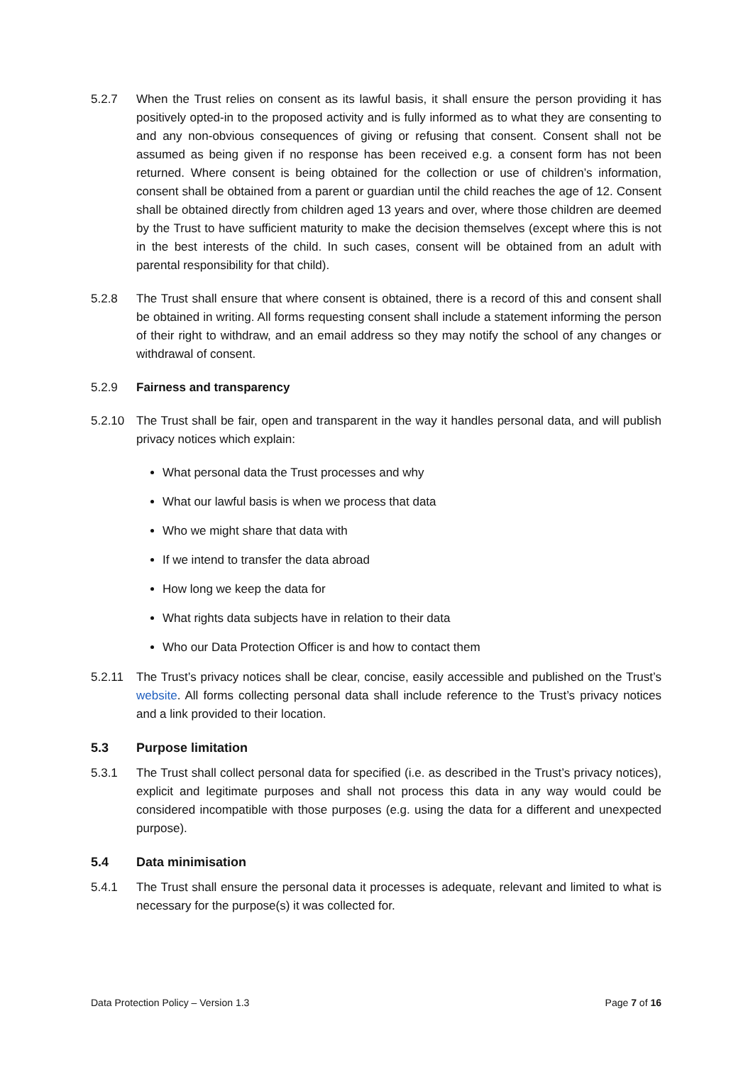5.2.7 When the Trust relies on consent as its lawful basis, it shall ensure the person providing it has positively opted-in to the proposed activity and is fully informed as to what they are consenting to and any non-obvious consequences of giving or refusing that consent. Consent shall not be assumed as being given if no response has been received e.g. a consent form has not been returned. Where consent is being obtained for the collection or use of children’s information, consent shall be obtained from a parent or guardian until the child reaches the age of 12. Consent shall be obtained directly from children aged 13 years and over, where those children are deemed by the Trust to have sufficient maturity to make the decision themselves (except where this is not in the best interests of the child. In such cases, consent will be obtained from an adult with parental responsibility for that child).
5.2.8 The Trust shall ensure that where consent is obtained, there is a record of this and consent shall be obtained in writing. All forms requesting consent shall include a statement informing the person of their right to withdraw, and an email address so they may notify the school of any changes or withdrawal of consent.
5.2.9 Fairness and transparency
5.2.10 The Trust shall be fair, open and transparent in the way it handles personal data, and will publish privacy notices which explain:
What personal data the Trust processes and why
What our lawful basis is when we process that data
Who we might share that data with
If we intend to transfer the data abroad
How long we keep the data for
What rights data subjects have in relation to their data
Who our Data Protection Officer is and how to contact them
5.2.11 The Trust’s privacy notices shall be clear, concise, easily accessible and published on the Trust’s website. All forms collecting personal data shall include reference to the Trust’s privacy notices and a link provided to their location.
5.3 Purpose limitation
5.3.1 The Trust shall collect personal data for specified (i.e. as described in the Trust’s privacy notices), explicit and legitimate purposes and shall not process this data in any way would could be considered incompatible with those purposes (e.g. using the data for a different and unexpected purpose).
5.4 Data minimisation
5.4.1 The Trust shall ensure the personal data it processes is adequate, relevant and limited to what is necessary for the purpose(s) it was collected for.
Data Protection Policy – Version 1.3 Page 7 of 16